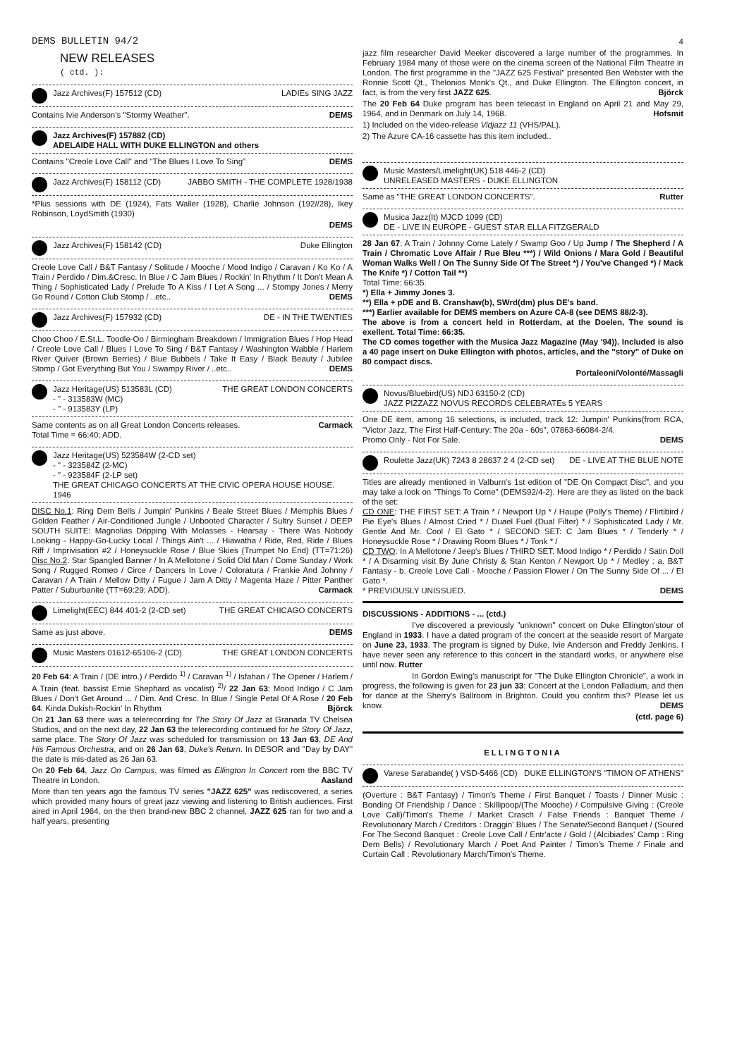DEMS BULLETIN 94/2
NEW RELEASES
( ctd. ):
Jazz Archives(F) 157512 (CD) LADIEs SING JAZZ
Contains Ivie Anderson's "Stormy Weather". DEMS
Jazz Archives(F) 157882 (CD) ADELAIDE HALL WITH DUKE ELLINGTON and others
Contains "Creole Love Call" and "The Blues I Love To Sing" DEMS
Jazz Archives(F) 158112 (CD) JABBO SMITH - THE COMPLETE 1928/1938
*Plus sessions with DE (1924), Fats Waller (1928), Charlie Johnson (192//28), Ikey Robinson, LoydSmith (1930)
DEMS
Jazz Archives(F) 158142 (CD) Duke Ellington
Creole Love Call / B&T Fantasy / Solitude / Mooche / Mood Indigo / Caravan / Ko Ko / A Train / Perdido / Dim.&Cresc. In Blue / C Jam Blues / Rockin' In Rhythm / It Don't Mean A Thing / Sophisticated Lady / Prelude To A Kiss / I Let A Song ... / Stompy Jones / Merry Go Round / Cotton Club Stomp / ..etc.. DEMS
Jazz Archives(F) 157932 (CD) DE - IN THE TWENTIES
Choo Choo / E.St.L. Toodle-Oo / Birmingham Breakdown / Immigration Blues / Hop Head / Creole Love Call / Blues I Love To Sing / B&T Fantasy / Washington Wabble / Harlem River Quiver (Brown Berries) / Blue Bubbels / Take It Easy / Black Beauty / Jubilee Stomp / Got Everything But You / Swampy River / ..etc.. DEMS
Jazz Heritage(US) 513583L (CD)
- " - 313583W (MC)
- " - 913583Y (LP) THE GREAT LONDON CONCERTS
Same contents as on all Great London Concerts releases. Carmack
Total Time = 66:40; ADD.
Jazz Heritage(US) 523584W (2-CD set)
- " - 323584Z (2-MC)
- " - 923584F (2-LP set) THE GREAT CHICAGO CONCERTS AT THE CIVIC OPERA HOUSE HOUSE. 1946
DISC No.1: Ring Dem Bells / Jumpin' Punkins / Beale Street Blues / Memphis Blues / Golden Feather / Air-Conditioned Jungle / Unbooted Character / Sultry Sunset / DEEP SOUTH SUITE: Magnolias Dripping With Molasses - Hearsay - There Was Nobody Looking - Happy-Go-Lucky Local / Things Ain't ... / Hiawatha / Ride, Red, Ride / Blues Riff / Imprivisation #2 / Honeysuckle Rose / Blue Skies (Trumpet No End) (TT=71:26) Disc No.2: Star Spangled Banner / In A Mellotone / Solid Old Man / Come Sunday / Work Song / Rugged Romeo / Circe / Dancers In Love / Coloratura / Frankie And Johnny / Caravan / A Train / Mellow Ditty / Fugue / Jam A Ditty / Magenta Haze / Pitter Panther Patter / Suburbanite (TT=69:29; ADD). Carmack
Limelight(EEC) 844 401-2 (2-CD set) THE GREAT CHICAGO CONCERTS
Same as just above. DEMS
Music Masters 01612-65106-2 (CD) THE GREAT LONDON CONCERTS
20 Feb 64: A Train / (DE intro.) / Perdido <sup>1)</sup> / Caravan <sup>1)</sup> / Isfahan / The Opener / Harlem / A Train (feat. bassist Ernie Shephard as vocalist) <sup>2)</sup>/ 22 Jan 63: Mood Indigo / C Jam Blues / Don't Get Around ... / Dim. And Cresc. In Blue / Single Petal Of A Rose / 20 Feb 64: Kinda Dukish-Rockin' In Rhythm Björck
On 21 Jan 63 there was a telerecording for The Story Of Jazz at Granada TV Chelsea Studios, and on the next day, 22 Jan 63 the telerecording continued for he Story Of Jazz, same place. The Story Of Jazz was scheduled for transmission on 13 Jan 63, DE And His Famous Orchestra, and on 26 Jan 63, Duke's Return. In DESOR and "Day by DAY" the date is mis-dated as 26 Jan 63.
On 20 Feb 64, Jazz On Campus, was filmed as Ellington In Concert rom the BBC TV Theatre in London. Aasland
More than ten years ago the famous TV series "JAZZ 625" was rediscovered, a series which provided many hours of great jazz viewing and listening to British audiences. First aired in April 1964, on the then brand-new BBC 2 channel, JAZZ 625 ran for two and a half years, presenting
4
jazz film researcher David Meeker discovered a large number of the programmes. In February 1984 many of those were on the cinema screen of the National Film Theatre in London. The first programme in the "JAZZ 625 Festival" presented Ben Webster with the Ronnie Scott Qt., Thelonios Monk's Qt., and Duke Ellington. The Ellington concert, in fact, is from the very first JAZZ 625. Björck
The 20 Feb 64 Duke program has been telecast in England on April 21 and May 29, 1964, and in Denmark on July 14, 1968. Hofsmit
1) Included on the video-release Vidjazz 11 (VHS/PAL).
2) The Azure CA-16 cassette has this item included..
Music Masters/Limelight(UK) 518 446-2 (CD) UNRELEASED MASTERS - DUKE ELLINGTON
Same as "THE GREAT LONDON CONCERTS". Rutter
Musica Jazz(It) MJCD 1099 (CD) DE - LIVE IN EUROPE - GUEST STAR ELLA FITZGERALD
28 Jan 67: A Train / Johnny Come Lately / Swamp Goo / Up Jump / The Shepherd / A Train / Chromatic Love Affair / Rue Bleu ***) / Wild Onions / Mara Gold / Beautiful Woman Walks Well / On The Sunny Side Of The Street *) / You've Changed *) / Mack The Knife *) / Cotton Tail **)
Total Time: 66:35.
*) Ella + Jimmy Jones 3.
**) Ella + pDE and B. Cranshaw(b), SWrd(dm) plus DE's band.
***) Earlier available for DEMS members on Azure CA-8 (see DEMS 88/2-3).
The above is from a concert held in Rotterdam, at the Doelen, The sound is exellent. Total Time: 66:35.
The CD comes together with the Musica Jazz Magazine (May '94)). Included is also a 40 page insert on Duke Ellington with photos, articles, and the "story" of Duke on 80 compact discs.
Portaleoni/Volonté/Massagli
Novus/Bluebird(US) NDJ 63150-2 (CD) JAZZ PIZZAZZ NOVUS RECORDS CELEBRATEs 5 YEARS
One DE item, among 16 selections, is included, track 12: Jumpin' Punkins(from RCA, "Victor Jazz, The First Half-Century: The 20a - 60s", 07863-66084-2/4.
Promo Only - Not For Sale. DEMS
Roulette Jazz(UK) 7243 8 28637 2 4 (2-CD set) DE - LIVE AT THE BLUE NOTE
Titles are already mentioned in Valburn's 1st edition of "DE On Compact Disc", and you may take a look on "Things To Come" (DEMS92/4-2). Here are they as listed on the back of the set:
CD ONE: THE FIRST SET: A Train * / Newport Up * / Haupe (Polly's Theme) / Flirtibird / Pie Eye's Blues / Almost Cried * / Duael Fuel (Dual Filter) * / Sophisticated Lady / Mr. Gentle And Mr. Cool / El Gato * / SECOND SET: C Jam Blues * / Tenderly * / Honeysuckle Rose * / Drawing Room Blues * / Tonk * /
CD TWO: In A Mellotone / Jeep's Blues / THIRD SET: Mood Indigo * / Perdido / Satin Doll * / A Disarming visit By June Christy & Stan Kenton / Newport Up * / Medley : a. B&T Fantasy - b. Creole Love Call - Mooche / Passion Flower / On The Sunny Side Of ... / El Gato *.
* PREVIOUSLY UNISSUED. DEMS
DISCUSSIONS - ADDITIONS - ... (ctd.)
I've discovered a previously "unknown" concert on Duke Ellington'stour of England in 1933. I have a dated program of the concert at the seaside resort of Margate on June 23, 1933. The program is signed by Duke, Ivie Anderson and Freddy Jenkins. I have never seen any reference to this concert in the standard works, or anywhere else until now. Rutter
In Gordon Ewing's manuscript for "The Duke Ellington Chronicle", a work in progress, the following is given for 23 jun 33: Concert at the London Palladium, and then for dance at the Sherry's Ballroom in Brighton. Could you confirm this? Please let us know. DEMS
(ctd. page 6)
ELLINGTONIA
Varese Sarabande( ) VSD-5466 (CD) DUKE ELLINGTON'S "TIMON OF ATHENS"
(Overture : B&T Fantasy) / Timon's Theme / First Banquet / Toasts / Dinner Music : Bonding Of Friendship / Dance : Skillipoop/(The Mooche) / Compulsive Giving : (Creole Love Call)/Timon's Theme / Market Crasch / False Friends : Banquet Theme / Revolutionary March / Creditors : Draggin' Blues / The Senate/Second Banquet / (Soured For The Second Banquet : Creole Love Call / Entr'acte / Gold / (Alcibiades' Camp : Ring Dem Bells) / Revolutionary March / Poet And Painter / Timon's Theme / Finale and Curtain Call : Revolutionary March/Timon's Theme.